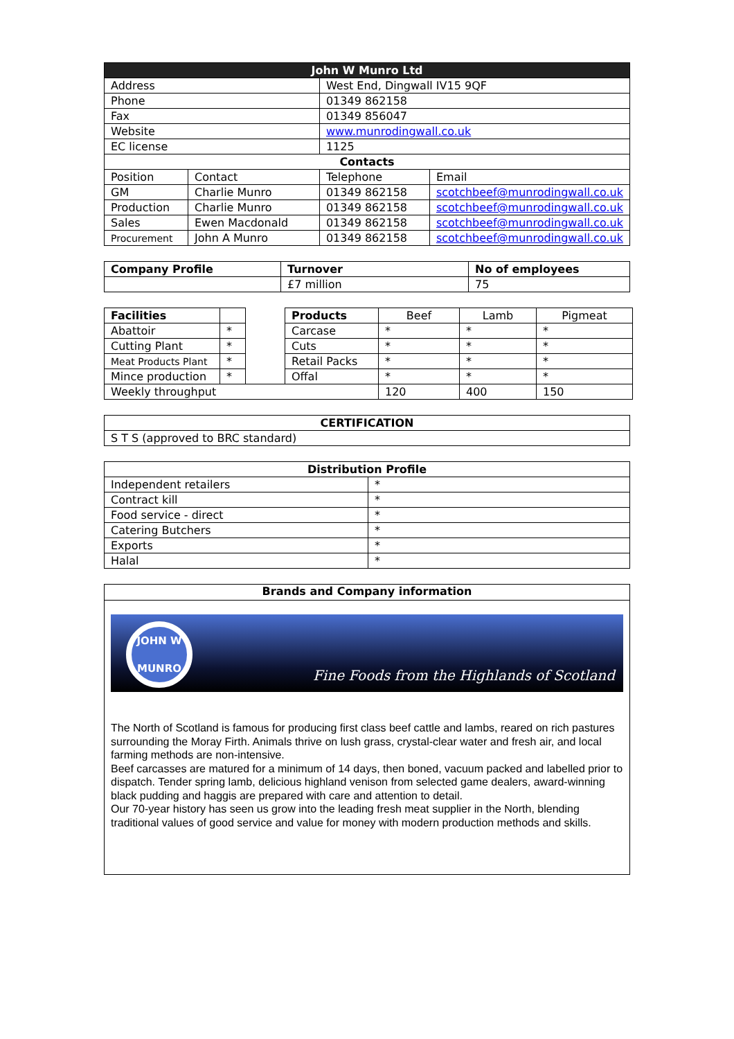| John W Munro Ltd | | | |
| --- | --- | --- | --- |
| Address | | West End, Dingwall IV15 9QF | |
| Phone | | 01349 862158 | |
| Fax | | 01349 856047 | |
| Website | | www.munrodingwall.co.uk | |
| EC license | | 1125 | |
| Contacts | | | |
| Position | Contact | Telephone | Email |
| GM | Charlie Munro | 01349 862158 | scotchbeef@munrodingwall.co.uk |
| Production | Charlie Munro | 01349 862158 | scotchbeef@munrodingwall.co.uk |
| Sales | Ewen Macdonald | 01349 862158 | scotchbeef@munrodingwall.co.uk |
| Procurement | John A Munro | 01349 862158 | scotchbeef@munrodingwall.co.uk |
| Company Profile | Turnover | No of employees |
| --- | --- | --- |
| | £7 million | 75 |
| Facilities | | | Products | Beef | Lamb | Pigmeat |
| Abattoir | * | | Carcase | * | * | * |
| Cutting Plant | * | | Cuts | * | * | * |
| Meat Products Plant | * | | Retail Packs | * | * | * |
| Mince production | * | | Offal | * | * | * |
| Weekly throughput | | | | 120 | 400 | 150 |
| CERTIFICATION |
| --- |
| S T S (approved to BRC standard) |
| Distribution Profile | |
| --- | --- |
| Independent retailers | * |
| Contract kill | * |
| Food service - direct | * |
| Catering Butchers | * |
| Exports | * |
| Halal | * |
Brands and Company information
JOHN W MUNRO
Fine Foods from the Highlands of Scotland
The North of Scotland is famous for producing first class beef cattle and lambs, reared on rich pastures surrounding the Moray Firth. Animals thrive on lush grass, crystal-clear water and fresh air, and local farming methods are non-intensive.
Beef carcasses are matured for a minimum of 14 days, then boned, vacuum packed and labelled prior to dispatch. Tender spring lamb, delicious highland venison from selected game dealers, award-winning black pudding and haggis are prepared with care and attention to detail.
Our 70-year history has seen us grow into the leading fresh meat supplier in the North, blending traditional values of good service and value for money with modern production methods and skills.